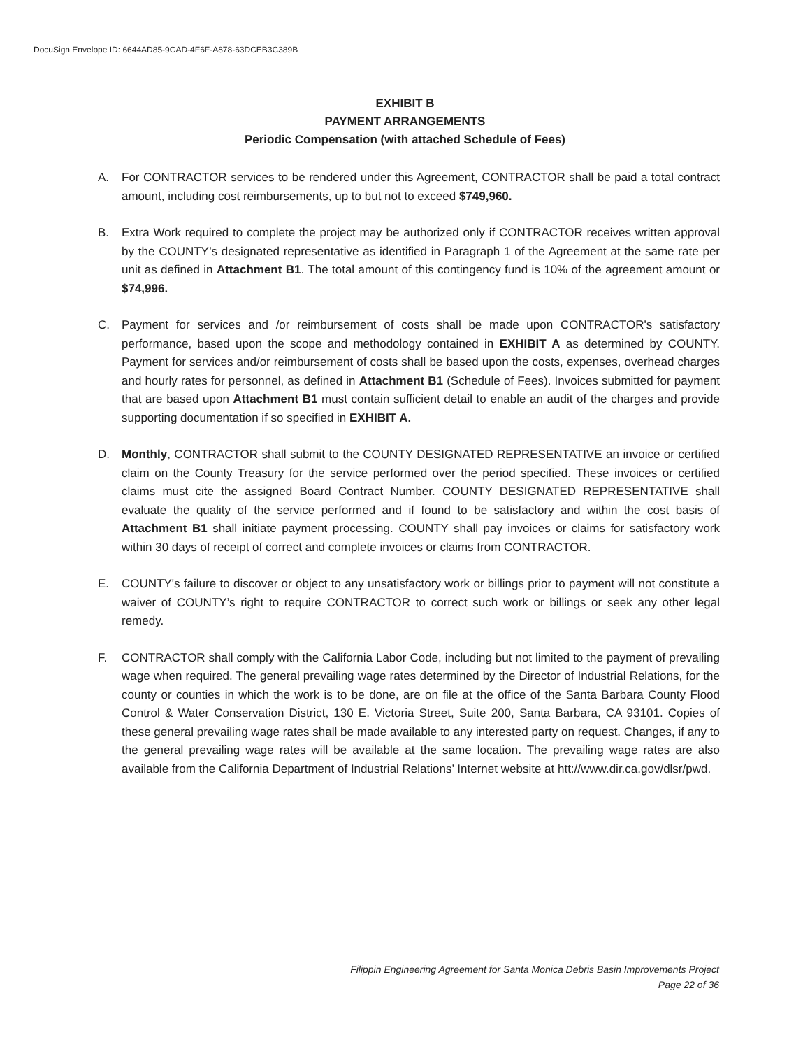DocuSign Envelope ID: 6644AD85-9CAD-4F6F-A878-63DCEB3C389B
EXHIBIT B
PAYMENT ARRANGEMENTS
Periodic Compensation (with attached Schedule of Fees)
A. For CONTRACTOR services to be rendered under this Agreement, CONTRACTOR shall be paid a total contract amount, including cost reimbursements, up to but not to exceed $749,960.
B. Extra Work required to complete the project may be authorized only if CONTRACTOR receives written approval by the COUNTY’s designated representative as identified in Paragraph 1 of the Agreement at the same rate per unit as defined in Attachment B1. The total amount of this contingency fund is 10% of the agreement amount or $74,996.
C. Payment for services and /or reimbursement of costs shall be made upon CONTRACTOR's satisfactory performance, based upon the scope and methodology contained in EXHIBIT A as determined by COUNTY. Payment for services and/or reimbursement of costs shall be based upon the costs, expenses, overhead charges and hourly rates for personnel, as defined in Attachment B1 (Schedule of Fees). Invoices submitted for payment that are based upon Attachment B1 must contain sufficient detail to enable an audit of the charges and provide supporting documentation if so specified in EXHIBIT A.
D. Monthly, CONTRACTOR shall submit to the COUNTY DESIGNATED REPRESENTATIVE an invoice or certified claim on the County Treasury for the service performed over the period specified. These invoices or certified claims must cite the assigned Board Contract Number. COUNTY DESIGNATED REPRESENTATIVE shall evaluate the quality of the service performed and if found to be satisfactory and within the cost basis of Attachment B1 shall initiate payment processing. COUNTY shall pay invoices or claims for satisfactory work within 30 days of receipt of correct and complete invoices or claims from CONTRACTOR.
E. COUNTY's failure to discover or object to any unsatisfactory work or billings prior to payment will not constitute a waiver of COUNTY’s right to require CONTRACTOR to correct such work or billings or seek any other legal remedy.
F. CONTRACTOR shall comply with the California Labor Code, including but not limited to the payment of prevailing wage when required. The general prevailing wage rates determined by the Director of Industrial Relations, for the county or counties in which the work is to be done, are on file at the office of the Santa Barbara County Flood Control & Water Conservation District, 130 E. Victoria Street, Suite 200, Santa Barbara, CA 93101. Copies of these general prevailing wage rates shall be made available to any interested party on request. Changes, if any to the general prevailing wage rates will be available at the same location. The prevailing wage rates are also available from the California Department of Industrial Relations’ Internet website at htt://www.dir.ca.gov/dlsr/pwd.
Filippin Engineering Agreement for Santa Monica Debris Basin Improvements Project
Page 22 of 36